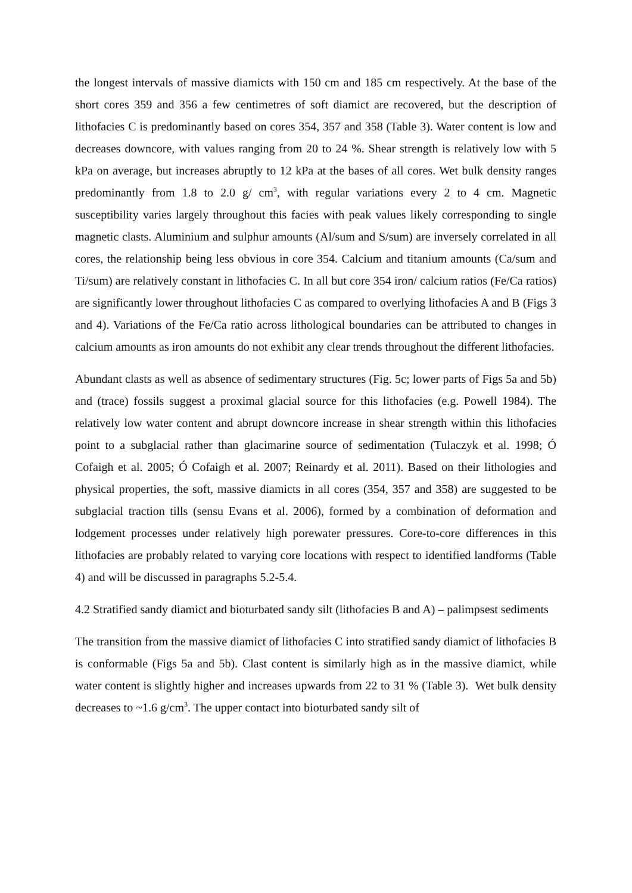the longest intervals of massive diamicts with 150 cm and 185 cm respectively. At the base of the short cores 359 and 356 a few centimetres of soft diamict are recovered, but the description of lithofacies C is predominantly based on cores 354, 357 and 358 (Table 3). Water content is low and decreases downcore, with values ranging from 20 to 24 %. Shear strength is relatively low with 5 kPa on average, but increases abruptly to 12 kPa at the bases of all cores. Wet bulk density ranges predominantly from 1.8 to 2.0 g/ cm<sup>3</sup>, with regular variations every 2 to 4 cm. Magnetic susceptibility varies largely throughout this facies with peak values likely corresponding to single magnetic clasts. Aluminium and sulphur amounts (Al/sum and S/sum) are inversely correlated in all cores, the relationship being less obvious in core 354. Calcium and titanium amounts (Ca/sum and Ti/sum) are relatively constant in lithofacies C. In all but core 354 iron/ calcium ratios (Fe/Ca ratios) are significantly lower throughout lithofacies C as compared to overlying lithofacies A and B (Figs 3 and 4). Variations of the Fe/Ca ratio across lithological boundaries can be attributed to changes in calcium amounts as iron amounts do not exhibit any clear trends throughout the different lithofacies.
Abundant clasts as well as absence of sedimentary structures (Fig. 5c; lower parts of Figs 5a and 5b) and (trace) fossils suggest a proximal glacial source for this lithofacies (e.g. Powell 1984). The relatively low water content and abrupt downcore increase in shear strength within this lithofacies point to a subglacial rather than glacimarine source of sedimentation (Tulaczyk et al. 1998; Ó Cofaigh et al. 2005; Ó Cofaigh et al. 2007; Reinardy et al. 2011). Based on their lithologies and physical properties, the soft, massive diamicts in all cores (354, 357 and 358) are suggested to be subglacial traction tills (sensu Evans et al. 2006), formed by a combination of deformation and lodgement processes under relatively high porewater pressures. Core-to-core differences in this lithofacies are probably related to varying core locations with respect to identified landforms (Table 4) and will be discussed in paragraphs 5.2-5.4.
4.2 Stratified sandy diamict and bioturbated sandy silt (lithofacies B and A) – palimpsest sediments
The transition from the massive diamict of lithofacies C into stratified sandy diamict of lithofacies B is conformable (Figs 5a and 5b). Clast content is similarly high as in the massive diamict, while water content is slightly higher and increases upwards from 22 to 31 % (Table 3). Wet bulk density decreases to ~1.6 g/cm<sup>3</sup>. The upper contact into bioturbated sandy silt of